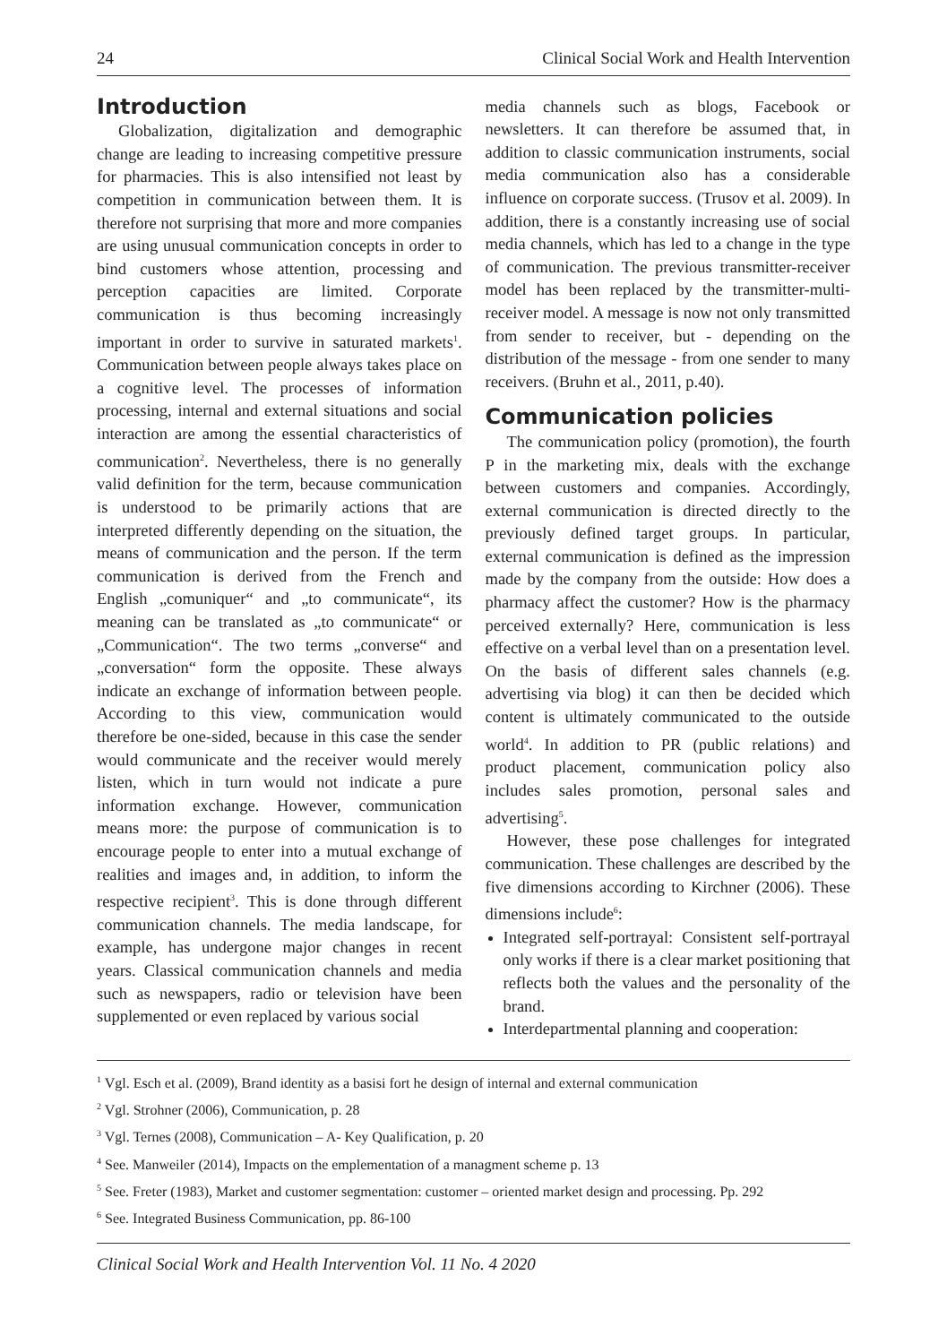24 Clinical Social Work and Health Intervention
Introduction
Globalization, digitalization and demographic change are leading to increasing competitive pressure for pharmacies. This is also intensified not least by competition in communication between them. It is therefore not surprising that more and more companies are using unusual communication concepts in order to bind customers whose attention, processing and perception capacities are limited. Corporate communication is thus becoming increasingly important in order to survive in saturated markets<sup>1</sup>. Communication between people always takes place on a cognitive level. The processes of information processing, internal and external situations and social interaction are among the essential characteristics of communication<sup>2</sup>. Nevertheless, there is no generally valid definition for the term, because communication is understood to be primarily actions that are interpreted differently depending on the situation, the means of communication and the person. If the term communication is derived from the French and English „comuniquer“ and „to communicate“, its meaning can be translated as „to communicate“ or „Communication“. The two terms „converse“ and „conversation“ form the opposite. These always indicate an exchange of information between people. According to this view, communication would therefore be one-sided, because in this case the sender would communicate and the receiver would merely listen, which in turn would not indicate a pure information exchange. However, communication means more: the purpose of communication is to encourage people to enter into a mutual exchange of realities and images and, in addition, to inform the respective recipient<sup>3</sup>. This is done through different communication channels. The media landscape, for example, has undergone major changes in recent years. Classical communication channels and media such as newspapers, radio or television have been supplemented or even replaced by various social
media channels such as blogs, Facebook or newsletters. It can therefore be assumed that, in addition to classic communication instruments, social media communication also has a considerable influence on corporate success. (Trusov et al. 2009). In addition, there is a constantly increasing use of social media channels, which has led to a change in the type of communication. The previous transmitter-receiver model has been replaced by the transmitter-multi-receiver model. A message is now not only transmitted from sender to receiver, but - depending on the distribution of the message - from one sender to many receivers. (Bruhn et al., 2011, p.40).
Communication policies
The communication policy (promotion), the fourth P in the marketing mix, deals with the exchange between customers and companies. Accordingly, external communication is directed directly to the previously defined target groups. In particular, external communication is defined as the impression made by the company from the outside: How does a pharmacy affect the customer? How is the pharmacy perceived externally? Here, communication is less effective on a verbal level than on a presentation level. On the basis of different sales channels (e.g. advertising via blog) it can then be decided which content is ultimately communicated to the outside world<sup>4</sup>. In addition to PR (public relations) and product placement, communication policy also includes sales promotion, personal sales and advertising<sup>5</sup>.
However, these pose challenges for integrated communication. These challenges are described by the five dimensions according to Kirchner (2006). These dimensions include<sup>6</sup>:
Integrated self-portrayal: Consistent self-portrayal only works if there is a clear market positioning that reflects both the values and the personality of the brand.
Interdepartmental planning and cooperation:
<sup>1</sup> Vgl. Esch et al. (2009), Brand identity as a basisi fort he design of internal and external communication
<sup>2</sup> Vgl. Strohner (2006), Communication, p. 28
<sup>3</sup> Vgl. Ternes (2008), Communication – A- Key Qualification, p. 20
<sup>4</sup> See. Manweiler (2014), Impacts on the emplementation of a managment scheme p. 13
<sup>5</sup> See. Freter (1983), Market and customer segmentation: customer – oriented market design and processing. Pp. 292
<sup>6</sup> See. Integrated Business Communication, pp. 86-100
Clinical Social Work and Health Intervention Vol. 11 No. 4 2020